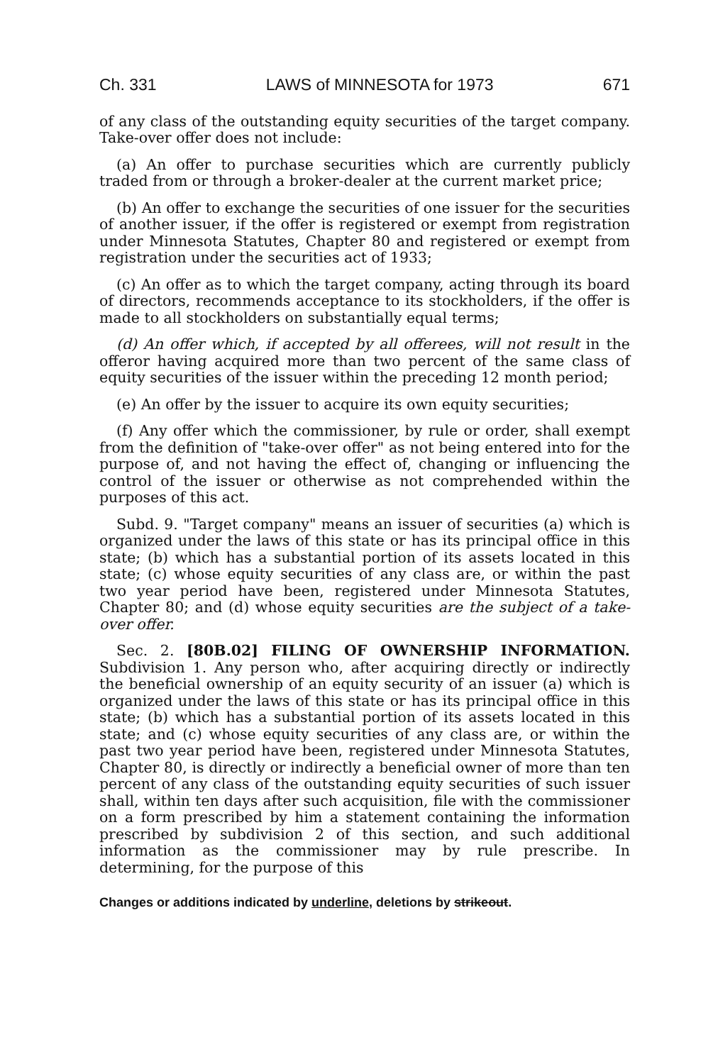Ch. 331 LAWS of MINNESOTA for 1973 671
of any class of the outstanding equity securities of the target company. Take-over offer does not include:
(a) An offer to purchase securities which are currently publicly traded from or through a broker-dealer at the current market price;
(b) An offer to exchange the securities of one issuer for the securities of another issuer, if the offer is registered or exempt from registration under Minnesota Statutes, Chapter 80 and registered or exempt from registration under the securities act of 1933;
(c) An offer as to which the target company, acting through its board of directors, recommends acceptance to its stockholders, if the offer is made to all stockholders on substantially equal terms;
(d) An offer which, if accepted by all offerees, will not result in the offeror having acquired more than two percent of the same class of equity securities of the issuer within the preceding 12 month period;
(e) An offer by the issuer to acquire its own equity securities;
(f) Any offer which the commissioner, by rule or order, shall exempt from the definition of "take-over offer" as not being entered into for the purpose of, and not having the effect of, changing or influencing the control of the issuer or otherwise as not comprehended within the purposes of this act.
Subd. 9. "Target company" means an issuer of securities (a) which is organized under the laws of this state or has its principal office in this state; (b) which has a substantial portion of its assets located in this state; (c) whose equity securities of any class are, or within the past two year period have been, registered under Minnesota Statutes, Chapter 80; and (d) whose equity securities are the subject of a take-over offer.
Sec. 2. [80B.02] FILING OF OWNERSHIP INFORMATION. Subdivision 1. Any person who, after acquiring directly or indirectly the beneficial ownership of an equity security of an issuer (a) which is organized under the laws of this state or has its principal office in this state; (b) which has a substantial portion of its assets located in this state; and (c) whose equity securities of any class are, or within the past two year period have been, registered under Minnesota Statutes, Chapter 80, is directly or indirectly a beneficial owner of more than ten percent of any class of the outstanding equity securities of such issuer shall, within ten days after such acquisition, file with the commissioner on a form prescribed by him a statement containing the information prescribed by subdivision 2 of this section, and such additional information as the commissioner may by rule prescribe. In determining, for the purpose of this
Changes or additions indicated by underline, deletions by strikeout.